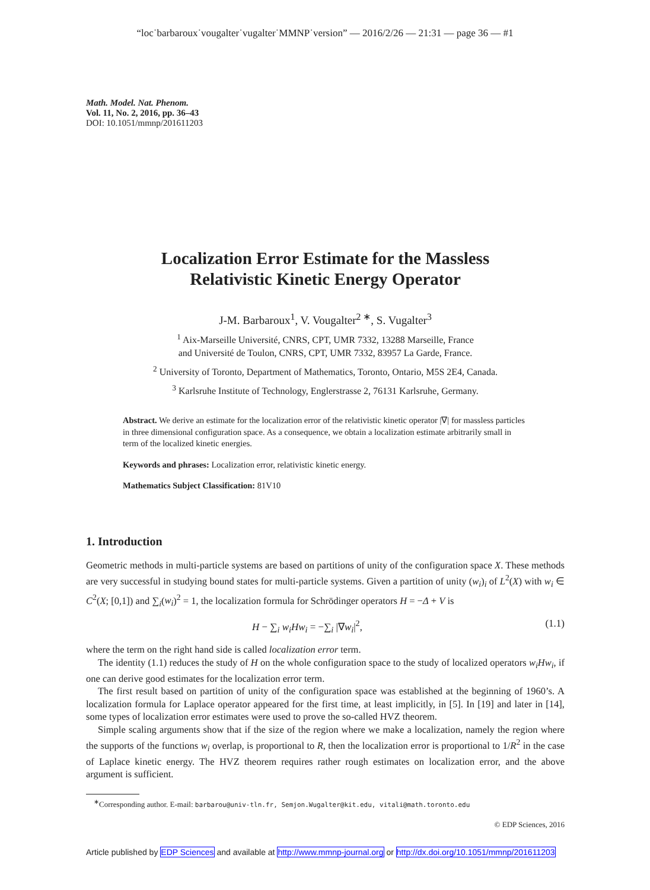“loc˙barbaroux˙vougalter˙vugalter˙MMNP˙version” — 2016/2/26 — 21:31 — page 36 — #1
Math. Model. Nat. Phenom.
Vol. 11, No. 2, 2016, pp. 36–43
DOI: 10.1051/mmnp/201611203
Localization Error Estimate for the Massless
Relativistic Kinetic Energy Operator
J-M. Barbaroux<sup>1</sup>, V. Vougalter<sup>2 ∗</sup>, S. Vugalter<sup>3</sup>
<sup>1</sup> Aix-Marseille Université, CNRS, CPT, UMR 7332, 13288 Marseille, France
and Université de Toulon, CNRS, CPT, UMR 7332, 83957 La Garde, France.
<sup>2</sup> University of Toronto, Department of Mathematics, Toronto, Ontario, M5S 2E4, Canada.
<sup>3</sup> Karlsruhe Institute of Technology, Englerstrasse 2, 76131 Karlsruhe, Germany.
Abstract. We derive an estimate for the localization error of the relativistic kinetic operator |∇| for massless particles in three dimensional configuration space. As a consequence, we obtain a localization estimate arbitrarily small in term of the localized kinetic energies.
Keywords and phrases: Localization error, relativistic kinetic energy.
Mathematics Subject Classification: 81V10
1. Introduction
Geometric methods in multi-particle systems are based on partitions of unity of the configuration space X. These methods are very successful in studying bound states for multi-particle systems. Given a partition of unity (w<sub>i</sub>)<sub>i</sub> of L<sup>2</sup>(X) with w<sub>i</sub> ∈ C<sup>2</sup>(X; [0,1]) and ∑<sub>i</sub>(w<sub>i</sub>)<sup>2</sup> = 1, the localization formula for Schrödinger operators H = −Δ + V is
H − ∑<sub>i</sub> w<sub>i</sub>Hw<sub>i</sub> = −∑<sub>i</sub> |∇w<sub>i</sub>|<sup>2</sup>, (1.1)
where the term on the right hand side is called localization error term.
The identity (1.1) reduces the study of H on the whole configuration space to the study of localized operators w<sub>i</sub>Hw<sub>i</sub>, if one can derive good estimates for the localization error term.
The first result based on partition of unity of the configuration space was established at the beginning of 1960’s. A localization formula for Laplace operator appeared for the first time, at least implicitly, in [5]. In [19] and later in [14], some types of localization error estimates were used to prove the so-called HVZ theorem.
Simple scaling arguments show that if the size of the region where we make a localization, namely the region where the supports of the functions w<sub>i</sub> overlap, is proportional to R, then the localization error is proportional to 1/R<sup>2</sup> in the case of Laplace kinetic energy. The HVZ theorem requires rather rough estimates on localization error, and the above argument is sufficient.
<sup>∗</sup>Corresponding author. E-mail: barbarou@univ-tln.fr, Semjon.Wugalter@kit.edu, vitali@math.toronto.edu
© EDP Sciences, 2016
Article published by EDP Sciences and available at http://www.mmnp-journal.org or http://dx.doi.org/10.1051/mmnp/201611203